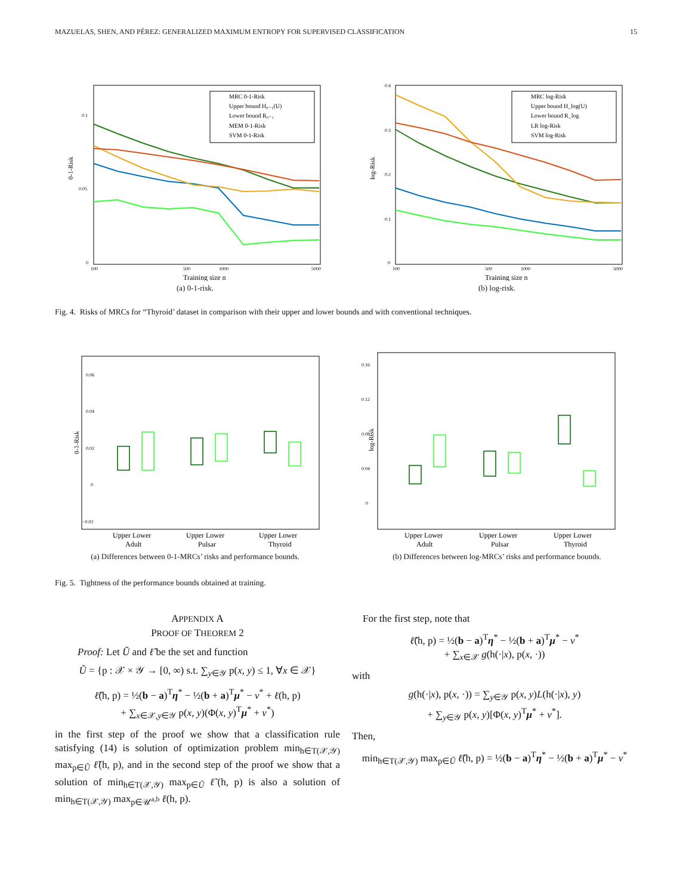MAZUELAS, SHEN, AND PÉREZ: GENERALIZED MAXIMUM ENTROPY FOR SUPERVISED CLASSIFICATION 15
0-1-Risk
0.1
0.05
0
100
500
1000
5000
Training size n
MRC 0-1-Risk
Upper bound H₀₋₁(U)
Lower bound R₀₋₁
MEM 0-1-Risk
SVM 0-1-Risk
(a) 0-1-risk.
log-Risk
0.4
0.3
0.2
0.1
0
100
500
1000
5000
Training size n
MRC log-Risk
Upper bound H_log(U)
Lower bound R_log
LR log-Risk
SVM log-Risk
(b) log-risk.
Fig. 4. Risks of MRCs for “Thyroid’ dataset in comparison with their upper and lower bounds and with conventional techniques.
0-1-Risk
0.06
0.04
0.02
0
−0.02
Upper Lower
Adult
Upper Lower
Pulsar
Upper Lower
Thyroid
(a) Differences between 0-1-MRCs’ risks and performance bounds.
log-Risk
0.16
0.12
0.08
0.04
0
Upper Lower
Adult
Upper Lower
Pulsar
Upper Lower
Thyroid
(b) Differences between log-MRCs’ risks and performance bounds.
Fig. 5. Tightness of the performance bounds obtained at training.
APPENDIX A
PROOF OF THEOREM 2
Proof: Let Ũ and ℓ̃ be the set and function
Ũ = {p : 𝒳 × 𝒴 → [0, ∞) s.t. ∑<sub>y∈𝒴</sub> p(x, y) ≤ 1, ∀x ∈ 𝒳}
ℓ̃(h, p) = ½(b − a)<sup>T</sup>η<sup>*</sup> − ½(b + a)<sup>T</sup>μ<sup>*</sup> − ν<sup>*</sup> + ℓ(h, p)
+ ∑<sub>x∈𝒳,y∈𝒴</sub> p(x, y)(Φ(x, y)<sup>T</sup>μ<sup>*</sup> + ν<sup>*</sup>)
in the first step of the proof we show that a classification rule satisfying (14) is solution of optimization problem min<sub>h∈T(𝒳,𝒴)</sub> max<sub>p∈Ũ</sub> ℓ̃(h, p), and in the second step of the proof we show that a solution of min<sub>h∈T(𝒳,𝒴)</sub> max<sub>p∈Ũ</sub> ℓ̃(h, p) is also a solution of min<sub>h∈T(𝒳,𝒴)</sub> max<sub>p∈𝒰<sup>a,b</sup></sub> ℓ(h, p).
For the first step, note that
ℓ̃(h, p) = ½(b − a)<sup>T</sup>η<sup>*</sup> − ½(b + a)<sup>T</sup>μ<sup>*</sup> − ν<sup>*</sup>
+ ∑<sub>x∈𝒳</sub> g(h(·|x), p(x, ·))
with
g(h(·|x), p(x, ·)) = ∑<sub>y∈𝒴</sub> p(x, y)L(h(·|x), y)
+ ∑<sub>y∈𝒴</sub> p(x, y)[Φ(x, y)<sup>T</sup>μ<sup>*</sup> + ν<sup>*</sup>].
Then,
min<sub>h∈T(𝒳,𝒴)</sub> max<sub>p∈Ũ</sub> ℓ̃(h, p) = ½(b − a)<sup>T</sup>η<sup>*</sup> − ½(b + a)<sup>T</sup>μ<sup>*</sup> − ν<sup>*</sup>